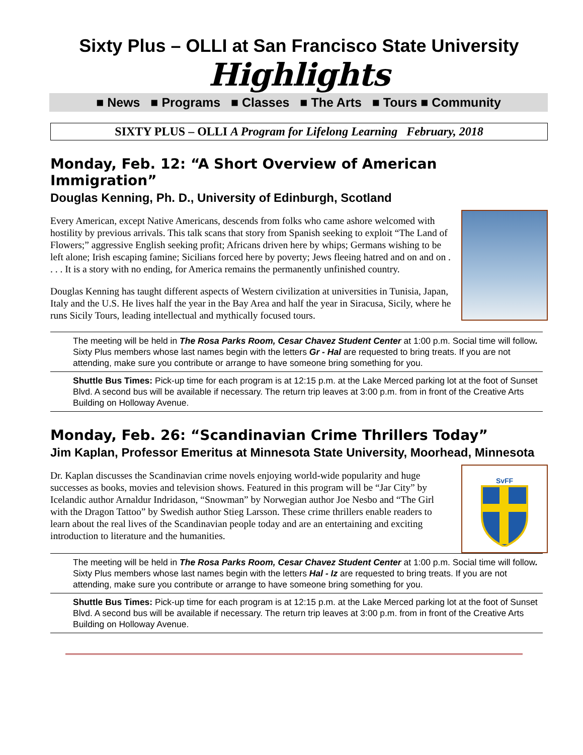Sixty Plus – OLLI at San Francisco State University
Highlights
■ News ■ Programs ■ Classes ■ The Arts ■ Tours ■ Community
SIXTY PLUS – OLLI A Program for Lifelong Learning February, 2018
Monday, Feb. 12: “A Short Overview of American Immigration”
Douglas Kenning, Ph. D., University of Edinburgh, Scotland
Every American, except Native Americans, descends from folks who came ashore welcomed with hostility by previous arrivals. This talk scans that story from Spanish seeking to exploit “The Land of Flowers;” aggressive English seeking profit; Africans driven here by whips; Germans wishing to be left alone; Irish escaping famine; Sicilians forced here by poverty; Jews fleeing hatred and on and on . . . . It is a story with no ending, for America remains the permanently unfinished country.
Douglas Kenning has taught different aspects of Western civilization at universities in Tunisia, Japan, Italy and the U.S. He lives half the year in the Bay Area and half the year in Siracusa, Sicily, where he runs Sicily Tours, leading intellectual and mythically focused tours.
The meeting will be held in The Rosa Parks Room, Cesar Chavez Student Center at 1:00 p.m. Social time will follow. Sixty Plus members whose last names begin with the letters Gr - Hal are requested to bring treats. If you are not attending, make sure you contribute or arrange to have someone bring something for you.
Shuttle Bus Times: Pick-up time for each program is at 12:15 p.m. at the Lake Merced parking lot at the foot of Sunset Blvd. A second bus will be available if necessary. The return trip leaves at 3:00 p.m. from in front of the Creative Arts Building on Holloway Avenue.
Monday, Feb. 26: “Scandinavian Crime Thrillers Today”
Jim Kaplan, Professor Emeritus at Minnesota State University, Moorhead, Minnesota
Dr. Kaplan discusses the Scandinavian crime novels enjoying world-wide popularity and huge successes as books, movies and television shows. Featured in this program will be “Jar City” by Icelandic author Arnaldur Indridason, “Snowman” by Norwegian author Joe Nesbo and “The Girl with the Dragon Tattoo” by Swedish author Stieg Larsson. These crime thrillers enable readers to learn about the real lives of the Scandinavian people today and are an entertaining and exciting introduction to literature and the humanities.
SvFF
The meeting will be held in The Rosa Parks Room, Cesar Chavez Student Center at 1:00 p.m. Social time will follow. Sixty Plus members whose last names begin with the letters Hal - Iz are requested to bring treats. If you are not attending, make sure you contribute or arrange to have someone bring something for you.
Shuttle Bus Times: Pick-up time for each program is at 12:15 p.m. at the Lake Merced parking lot at the foot of Sunset Blvd. A second bus will be available if necessary. The return trip leaves at 3:00 p.m. from in front of the Creative Arts Building on Holloway Avenue.